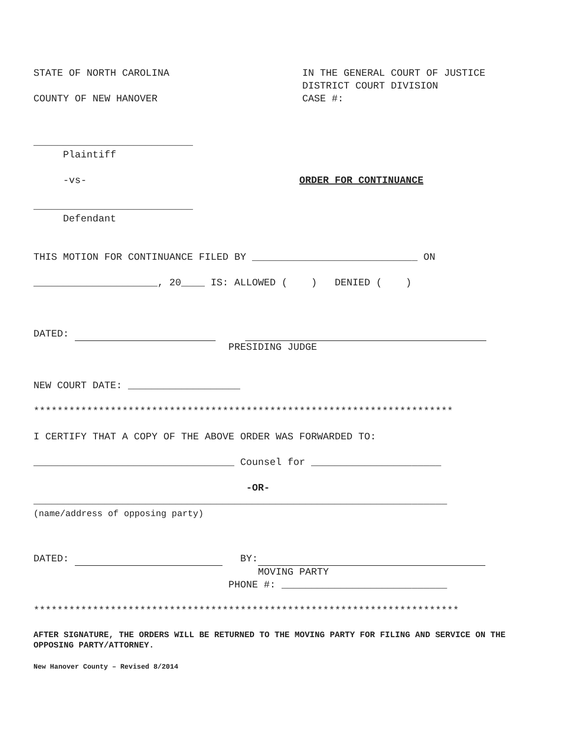STATE OF NORTH CAROLINA
COUNTY OF NEW HANOVER
IN THE GENERAL COURT OF JUSTICE
DISTRICT COURT DIVISION
CASE #:
___________________________
Plaintiff
-vs- ORDER FOR CONTINUANCE
___________________________
Defendant
THIS MOTION FOR CONTINUANCE FILED BY ____________________________ ON
_____________________, 20____ IS: ALLOWED ( ) DENIED ( )
DATED:
PRESIDING JUDGE
NEW COURT DATE: ___________________
***********************************************************************
I CERTIFY THAT A COPY OF THE ABOVE ORDER WAS FORWARDED TO:
__________________________________ Counsel for ______________________
-OR-
______________________________________________________________________
(name/address of opposing party)
DATED:
BY:
MOVING PARTY
PHONE #: ____________________________
************************************************************************
AFTER SIGNATURE, THE ORDERS WILL BE RETURNED TO THE MOVING PARTY FOR FILING AND SERVICE ON THE OPPOSING PARTY/ATTORNEY.
New Hanover County – Revised 8/2014